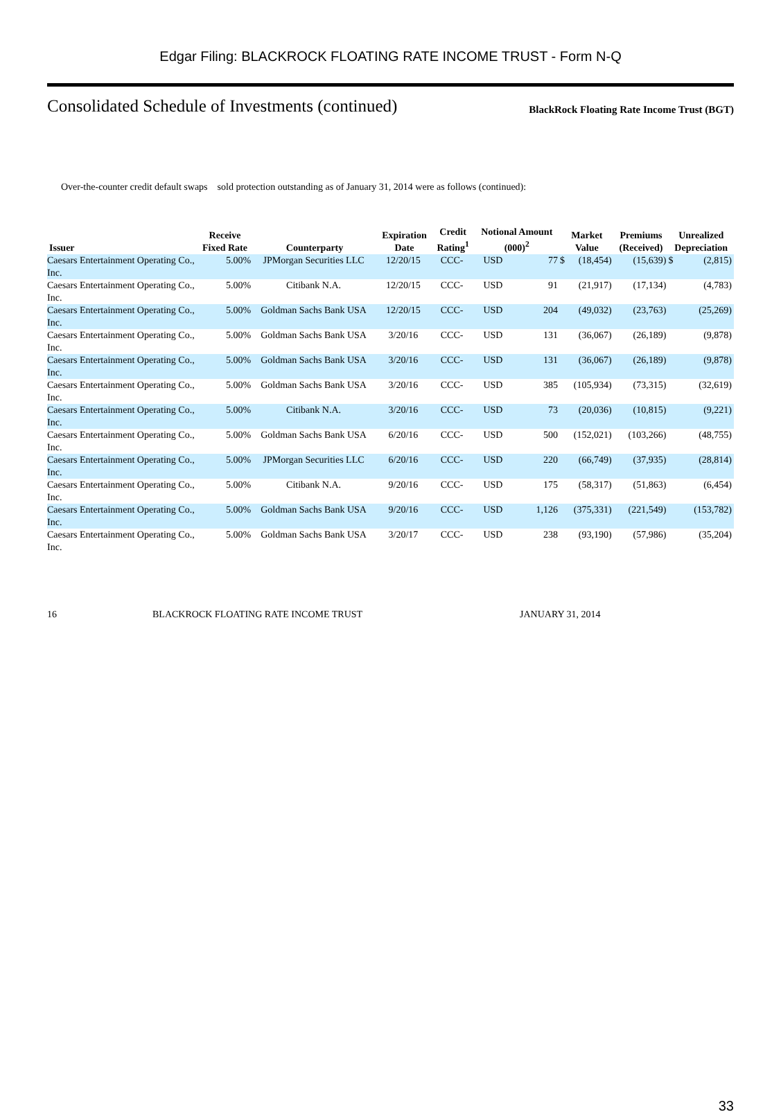Edgar Filing: BLACKROCK FLOATING RATE INCOME TRUST - Form N-Q
Consolidated Schedule of Investments (continued)
BlackRock Floating Rate Income Trust (BGT)
Over-the-counter credit default swaps sold protection outstanding as of January 31, 2014 were as follows (continued):
| Issuer | Receive Fixed Rate | Counterparty | Expiration Date | Credit Rating<sup>1</sup> | Notional Amount (000)<sup>2</sup> | | Market Value | | Premiums (Received) | Unrealized Depreciation | |
| --- | --- | --- | --- | --- | --- | --- | --- | --- | --- | --- | --- |
| Caesars Entertainment Operating Co., Inc. | 5.00% | JPMorgan Securities LLC | 12/20/15 | CCC- | USD | 77 | $ | (18,454) | (15,639) | $ | (2,815) |
| Caesars Entertainment Operating Co., Inc. | 5.00% | Citibank N.A. | 12/20/15 | CCC- | USD | 91 | | (21,917) | (17,134) | | (4,783) |
| Caesars Entertainment Operating Co., Inc. | 5.00% | Goldman Sachs Bank USA | 12/20/15 | CCC- | USD | 204 | | (49,032) | (23,763) | | (25,269) |
| Caesars Entertainment Operating Co., Inc. | 5.00% | Goldman Sachs Bank USA | 3/20/16 | CCC- | USD | 131 | | (36,067) | (26,189) | | (9,878) |
| Caesars Entertainment Operating Co., Inc. | 5.00% | Goldman Sachs Bank USA | 3/20/16 | CCC- | USD | 131 | | (36,067) | (26,189) | | (9,878) |
| Caesars Entertainment Operating Co., Inc. | 5.00% | Goldman Sachs Bank USA | 3/20/16 | CCC- | USD | 385 | | (105,934) | (73,315) | | (32,619) |
| Caesars Entertainment Operating Co., Inc. | 5.00% | Citibank N.A. | 3/20/16 | CCC- | USD | 73 | | (20,036) | (10,815) | | (9,221) |
| Caesars Entertainment Operating Co., Inc. | 5.00% | Goldman Sachs Bank USA | 6/20/16 | CCC- | USD | 500 | | (152,021) | (103,266) | | (48,755) |
| Caesars Entertainment Operating Co., Inc. | 5.00% | JPMorgan Securities LLC | 6/20/16 | CCC- | USD | 220 | | (66,749) | (37,935) | | (28,814) |
| Caesars Entertainment Operating Co., Inc. | 5.00% | Citibank N.A. | 9/20/16 | CCC- | USD | 175 | | (58,317) | (51,863) | | (6,454) |
| Caesars Entertainment Operating Co., Inc. | 5.00% | Goldman Sachs Bank USA | 9/20/16 | CCC- | USD | 1,126 | | (375,331) | (221,549) | | (153,782) |
| Caesars Entertainment Operating Co., Inc. | 5.00% | Goldman Sachs Bank USA | 3/20/17 | CCC- | USD | 238 | | (93,190) | (57,986) | | (35,204) |
16 BLACKROCK FLOATING RATE INCOME TRUST JANUARY 31, 2014
33